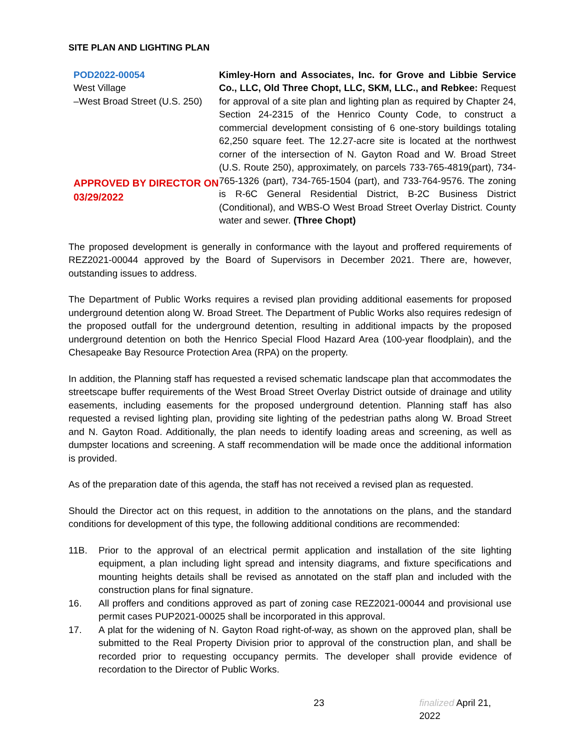SITE PLAN AND LIGHTING PLAN
POD2022-00054
West Village
–West Broad Street (U.S. 250)
APPROVED BY DIRECTOR ON 03/29/2022
Kimley-Horn and Associates, Inc. for Grove and Libbie Service Co., LLC, Old Three Chopt, LLC, SKM, LLC., and Rebkee: Request for approval of a site plan and lighting plan as required by Chapter 24, Section 24-2315 of the Henrico County Code, to construct a commercial development consisting of 6 one-story buildings totaling 62,250 square feet. The 12.27-acre site is located at the northwest corner of the intersection of N. Gayton Road and W. Broad Street (U.S. Route 250), approximately, on parcels 733-765-4819(part), 734-765-1326 (part), 734-765-1504 (part), and 733-764-9576. The zoning is R-6C General Residential District, B-2C Business District (Conditional), and WBS-O West Broad Street Overlay District. County water and sewer. (Three Chopt)
The proposed development is generally in conformance with the layout and proffered requirements of REZ2021-00044 approved by the Board of Supervisors in December 2021. There are, however, outstanding issues to address.
The Department of Public Works requires a revised plan providing additional easements for proposed underground detention along W. Broad Street. The Department of Public Works also requires redesign of the proposed outfall for the underground detention, resulting in additional impacts by the proposed underground detention on both the Henrico Special Flood Hazard Area (100-year floodplain), and the Chesapeake Bay Resource Protection Area (RPA) on the property.
In addition, the Planning staff has requested a revised schematic landscape plan that accommodates the streetscape buffer requirements of the West Broad Street Overlay District outside of drainage and utility easements, including easements for the proposed underground detention. Planning staff has also requested a revised lighting plan, providing site lighting of the pedestrian paths along W. Broad Street and N. Gayton Road. Additionally, the plan needs to identify loading areas and screening, as well as dumpster locations and screening. A staff recommendation will be made once the additional information is provided.
As of the preparation date of this agenda, the staff has not received a revised plan as requested.
Should the Director act on this request, in addition to the annotations on the plans, and the standard conditions for development of this type, the following additional conditions are recommended:
11B. Prior to the approval of an electrical permit application and installation of the site lighting equipment, a plan including light spread and intensity diagrams, and fixture specifications and mounting heights details shall be revised as annotated on the staff plan and included with the construction plans for final signature.
16. All proffers and conditions approved as part of zoning case REZ2021-00044 and provisional use permit cases PUP2021-00025 shall be incorporated in this approval.
17. A plat for the widening of N. Gayton Road right-of-way, as shown on the approved plan, shall be submitted to the Real Property Division prior to approval of the construction plan, and shall be recorded prior to requesting occupancy permits. The developer shall provide evidence of recordation to the Director of Public Works.
23 finalized April 21, 2022